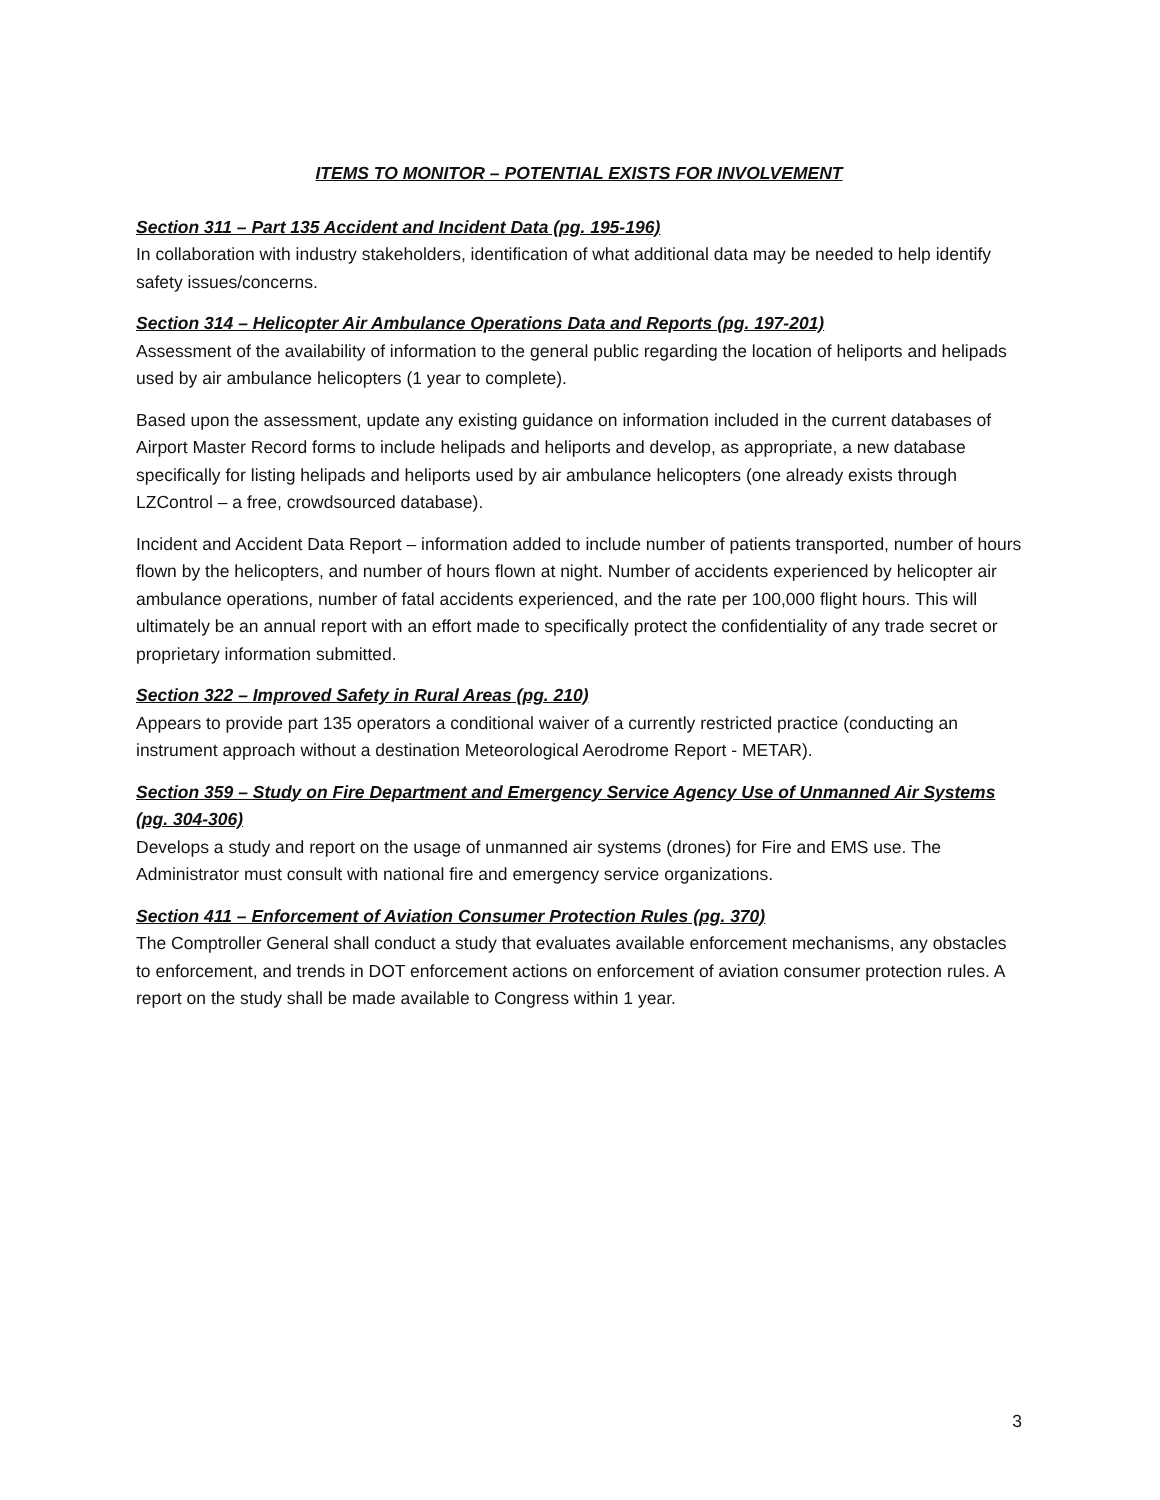ITEMS TO MONITOR – POTENTIAL EXISTS FOR INVOLVEMENT
Section 311 – Part 135 Accident and Incident Data (pg. 195-196)
In collaboration with industry stakeholders, identification of what additional data may be needed to help identify safety issues/concerns.
Section 314 – Helicopter Air Ambulance Operations Data and Reports (pg. 197-201)
Assessment of the availability of information to the general public regarding the location of heliports and helipads used by air ambulance helicopters (1 year to complete).
Based upon the assessment, update any existing guidance on information included in the current databases of Airport Master Record forms to include helipads and heliports and develop, as appropriate, a new database specifically for listing helipads and heliports used by air ambulance helicopters (one already exists through LZControl – a free, crowdsourced database).
Incident and Accident Data Report – information added to include number of patients transported, number of hours flown by the helicopters, and number of hours flown at night. Number of accidents experienced by helicopter air ambulance operations, number of fatal accidents experienced, and the rate per 100,000 flight hours. This will ultimately be an annual report with an effort made to specifically protect the confidentiality of any trade secret or proprietary information submitted.
Section 322 – Improved Safety in Rural Areas (pg. 210)
Appears to provide part 135 operators a conditional waiver of a currently restricted practice (conducting an instrument approach without a destination Meteorological Aerodrome Report - METAR).
Section 359 – Study on Fire Department and Emergency Service Agency Use of Unmanned Air Systems (pg. 304-306)
Develops a study and report on the usage of unmanned air systems (drones) for Fire and EMS use. The Administrator must consult with national fire and emergency service organizations.
Section 411 – Enforcement of Aviation Consumer Protection Rules (pg. 370)
The Comptroller General shall conduct a study that evaluates available enforcement mechanisms, any obstacles to enforcement, and trends in DOT enforcement actions on enforcement of aviation consumer protection rules. A report on the study shall be made available to Congress within 1 year.
3